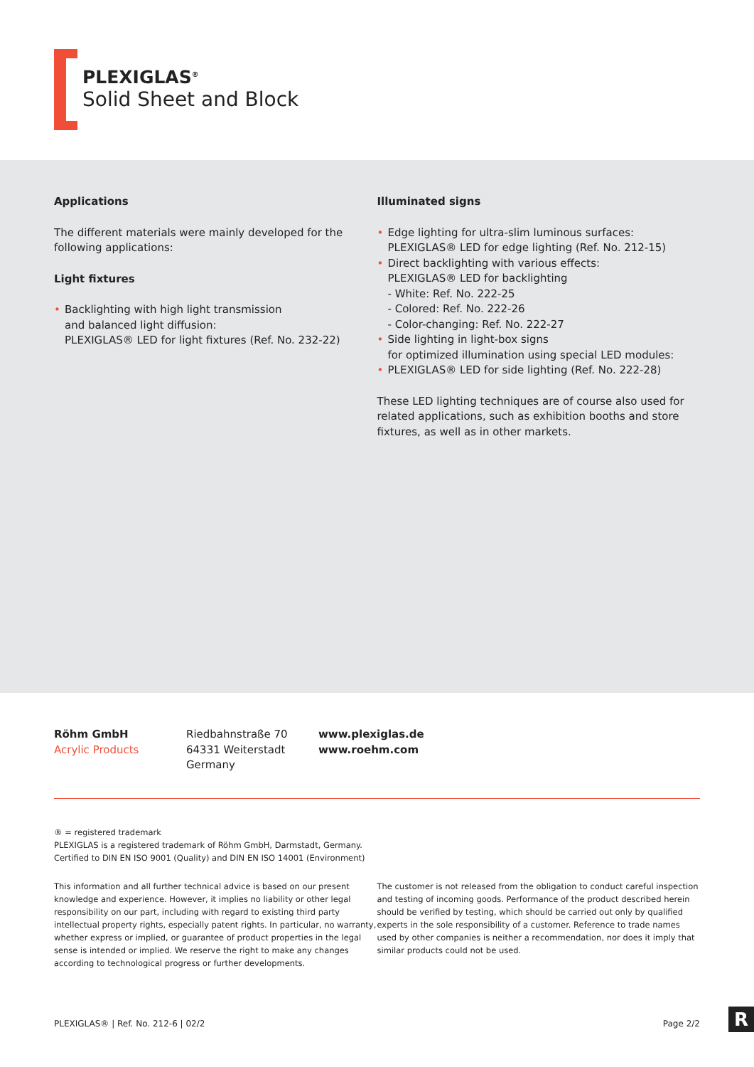PLEXIGLAS<sup>®</sup>
Solid Sheet and Block
Applications
The different materials were mainly developed for the following applications:
Light fixtures
• Backlighting with high light transmission
and balanced light diffusion:
PLEXIGLAS® LED for light fixtures (Ref. No. 232-22)
Illuminated signs
• Edge lighting for ultra-slim luminous surfaces:
PLEXIGLAS® LED for edge lighting (Ref. No. 212-15)
• Direct backlighting with various effects:
PLEXIGLAS® LED for backlighting
- White: Ref. No. 222-25
- Colored: Ref. No. 222-26
- Color-changing: Ref. No. 222-27
• Side lighting in light-box signs
for optimized illumination using special LED modules:
• PLEXIGLAS® LED for side lighting (Ref. No. 222-28)
These LED lighting techniques are of course also used for related applications, such as exhibition booths and store fixtures, as well as in other markets.
Röhm GmbH
Acrylic Products
Riedbahnstraße 70
64331 Weiterstadt
Germany
www.plexiglas.de
www.roehm.com
® = registered trademark
PLEXIGLAS is a registered trademark of Röhm GmbH, Darmstadt, Germany.
Certified to DIN EN ISO 9001 (Quality) and DIN EN ISO 14001 (Environment)
This information and all further technical advice is based on our present knowledge and experience. However, it implies no liability or other legal responsibility on our part, including with regard to existing third party intellectual property rights, especially patent rights. In particular, no warranty, whether express or implied, or guarantee of product properties in the legal sense is intended or implied. We reserve the right to make any changes according to technological progress or further developments.
The customer is not released from the obligation to conduct careful inspection and testing of incoming goods. Performance of the product described herein should be verified by testing, which should be carried out only by qualified experts in the sole responsibility of a customer. Reference to trade names used by other companies is neither a recommendation, nor does it imply that similar products could not be used.
PLEXIGLAS® | Ref. No. 212-6 | 02/2 Page 2/2
R